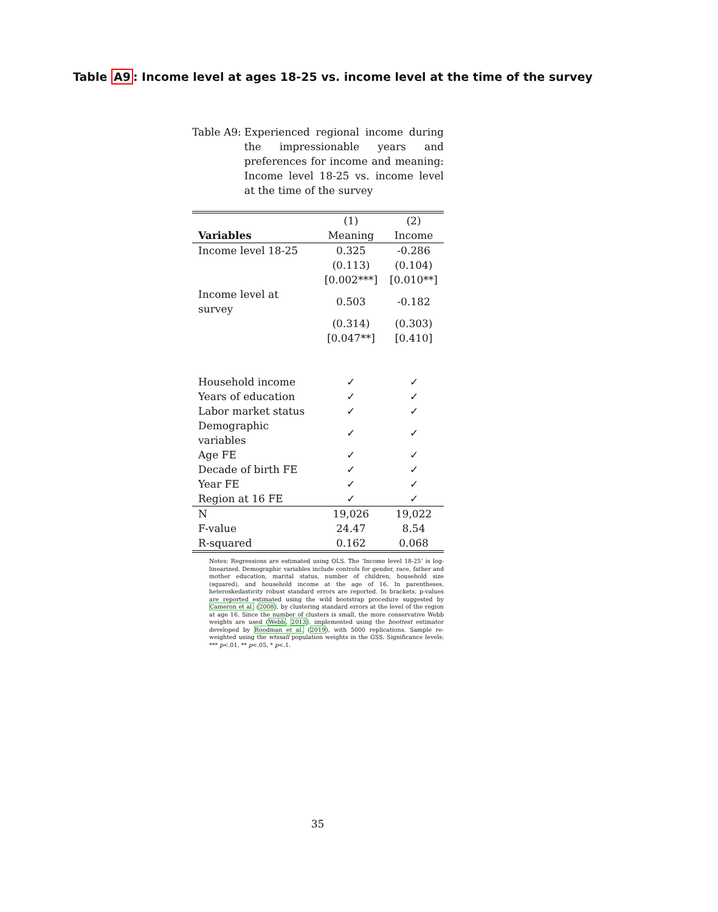Table A9: Income level at ages 18-25 vs. income level at the time of the survey
Table A9: Experienced regional income during the impressionable years and preferences for income and meaning: Income level 18-25 vs. income level at the time of the survey
| | (1) | (2) |
| --- | --- | --- |
| Variables | Meaning | Income |
| Income level 18-25 | 0.325 | -0.286 |
| | (0.113) | (0.104) |
| | [0.002***] | [0.010**] |
| Income level at survey | 0.503 | -0.182 |
| | (0.314) | (0.303) |
| | [0.047**] | [0.410] |
| Household income | ✓ | ✓ |
| Years of education | ✓ | ✓ |
| Labor market status | ✓ | ✓ |
| Demographic variables | ✓ | ✓ |
| Age FE | ✓ | ✓ |
| Decade of birth FE | ✓ | ✓ |
| Year FE | ✓ | ✓ |
| Region at 16 FE | ✓ | ✓ |
| N | 19,026 | 19,022 |
| F-value | 24.47 | 8.54 |
| R-squared | 0.162 | 0.068 |
Notes: Regressions are estimated using OLS. The ‘Income level 18-25’ is log-linearized. Demographic variables include controls for gender, race, father and mother education, marital status, number of children, household size (squared), and household income at the age of 16. In parentheses, heteroskedasticity robust standard errors are reported. In brackets, p-values are reported estimated using the wild bootstrap procedure suggested by Cameron et al. (2008), by clustering standard errors at the level of the region at age 16. Since the number of clusters is small, the more conservative Webb weights are used (Webb, 2013), implemented using the boottest estimator developed by Roodman et al. (2019), with 5000 replications. Sample re-weighted using the wtssall population weights in the GSS. Significance levels: *** p<.01, ** p<.05, * p<.1.
35